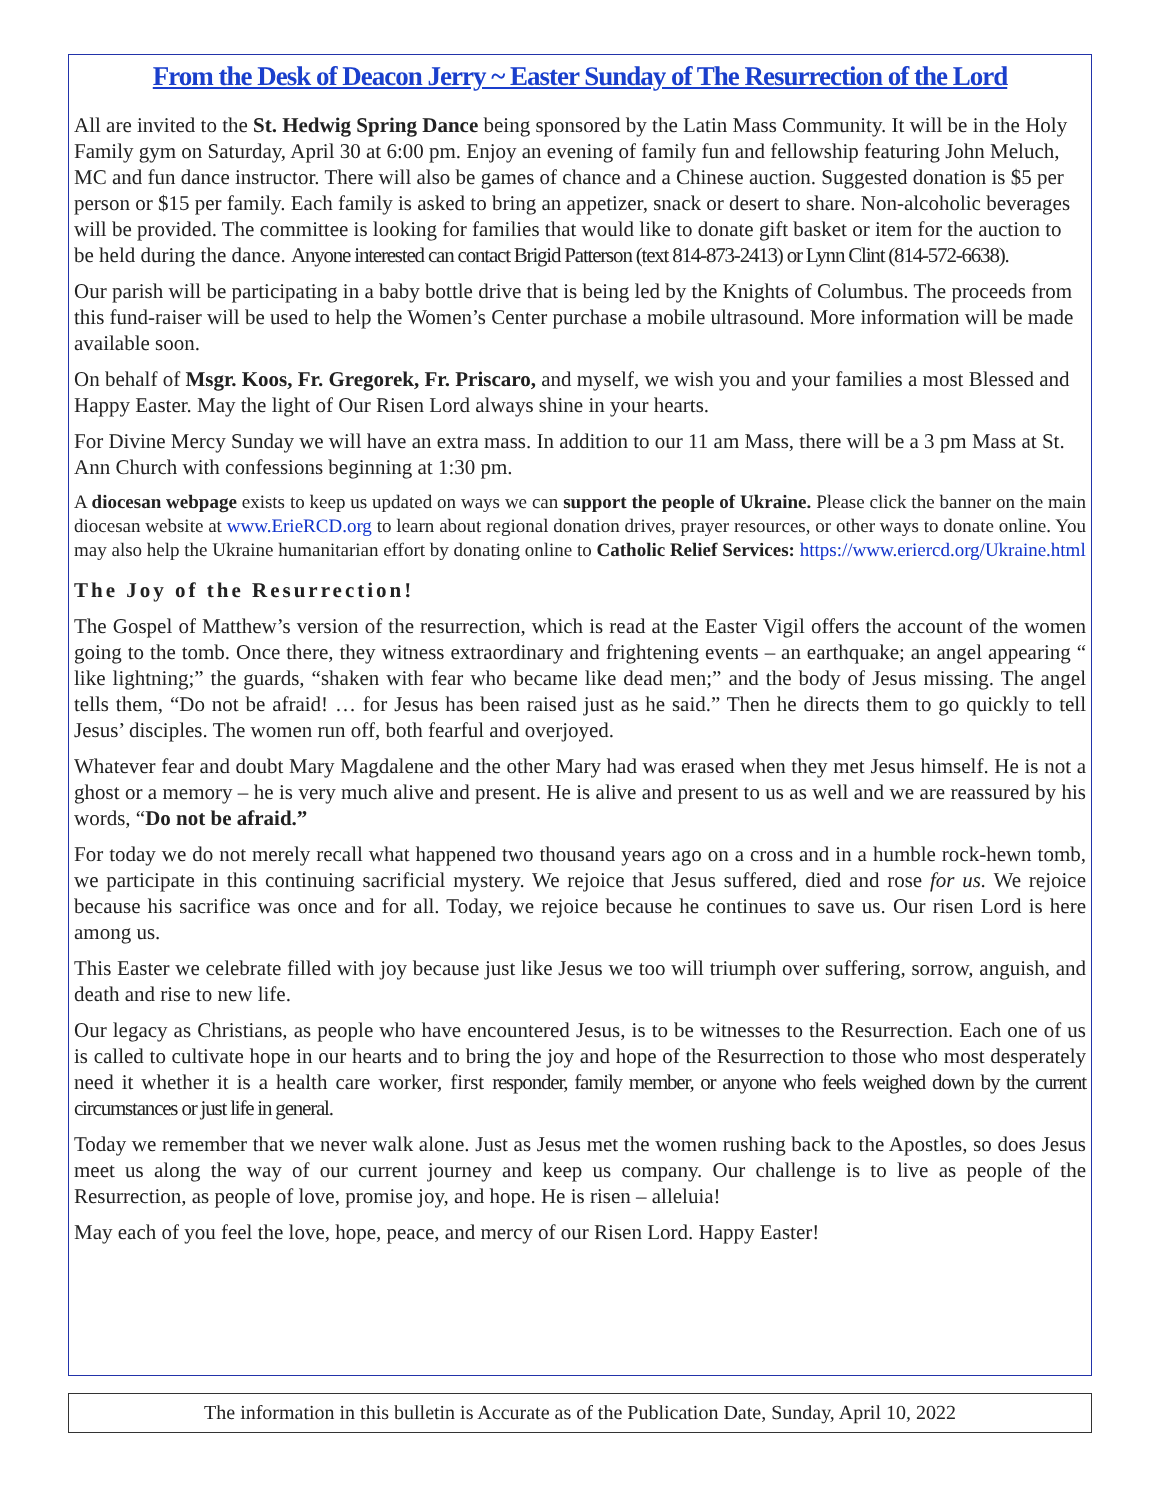From the Desk of Deacon Jerry ~ Easter Sunday of The Resurrection of the Lord
All are invited to the St. Hedwig Spring Dance being sponsored by the Latin Mass Community. It will be in the Holy Family gym on Saturday, April 30 at 6:00 pm. Enjoy an evening of family fun and fellowship featuring John Meluch, MC and fun dance instructor. There will also be games of chance and a Chinese auction. Suggested donation is $5 per person or $15 per family. Each family is asked to bring an appetizer, snack or desert to share. Non-alcoholic beverages will be provided. The committee is looking for families that would like to donate gift basket or item for the auction to be held during the dance. Anyone interested can contact Brigid Patterson (text 814-873-2413) or Lynn Clint (814-572-6638).
Our parish will be participating in a baby bottle drive that is being led by the Knights of Columbus. The proceeds from this fund-raiser will be used to help the Women’s Center purchase a mobile ultrasound. More information will be made available soon.
On behalf of Msgr. Koos, Fr. Gregorek, Fr. Priscaro, and myself, we wish you and your families a most Blessed and Happy Easter. May the light of Our Risen Lord always shine in your hearts.
For Divine Mercy Sunday we will have an extra mass. In addition to our 11 am Mass, there will be a 3 pm Mass at St. Ann Church with confessions beginning at 1:30 pm.
A diocesan webpage exists to keep us updated on ways we can support the people of Ukraine. Please click the banner on the main diocesan website at www.ErieRCD.org to learn about regional donation drives, prayer resources, or other ways to donate online. You may also help the Ukraine humanitarian effort by donating online to Catholic Relief Services: https://www.eriercd.org/Ukraine.html
The Joy of the Resurrection!
The Gospel of Matthew’s version of the resurrection, which is read at the Easter Vigil offers the account of the women going to the tomb. Once there, they witness extraordinary and frightening events – an earthquake; an angel appearing “ like lightning;” the guards, “shaken with fear who became like dead men;” and the body of Jesus missing. The angel tells them, “Do not be afraid! … for Jesus has been raised just as he said.” Then he directs them to go quickly to tell Jesus’ disciples. The women run off, both fearful and overjoyed.
Whatever fear and doubt Mary Magdalene and the other Mary had was erased when they met Jesus himself. He is not a ghost or a memory – he is very much alive and present. He is alive and present to us as well and we are reassured by his words, “Do not be afraid.”
For today we do not merely recall what happened two thousand years ago on a cross and in a humble rock-hewn tomb, we participate in this continuing sacrificial mystery. We rejoice that Jesus suffered, died and rose for us. We rejoice because his sacrifice was once and for all. Today, we rejoice because he continues to save us. Our risen Lord is here among us.
This Easter we celebrate filled with joy because just like Jesus we too will triumph over suffering, sorrow, anguish, and death and rise to new life.
Our legacy as Christians, as people who have encountered Jesus, is to be witnesses to the Resurrection. Each one of us is called to cultivate hope in our hearts and to bring the joy and hope of the Resurrection to those who most desperately need it whether it is a health care worker, first responder, family member, or anyone who feels weighed down by the current circumstances or just life in general.
Today we remember that we never walk alone. Just as Jesus met the women rushing back to the Apostles, so does Jesus meet us along the way of our current journey and keep us company. Our challenge is to live as people of the Resurrection, as people of love, promise joy, and hope. He is risen – alleluia!
May each of you feel the love, hope, peace, and mercy of our Risen Lord. Happy Easter!
The information in this bulletin is Accurate as of the Publication Date, Sunday, April 10, 2022